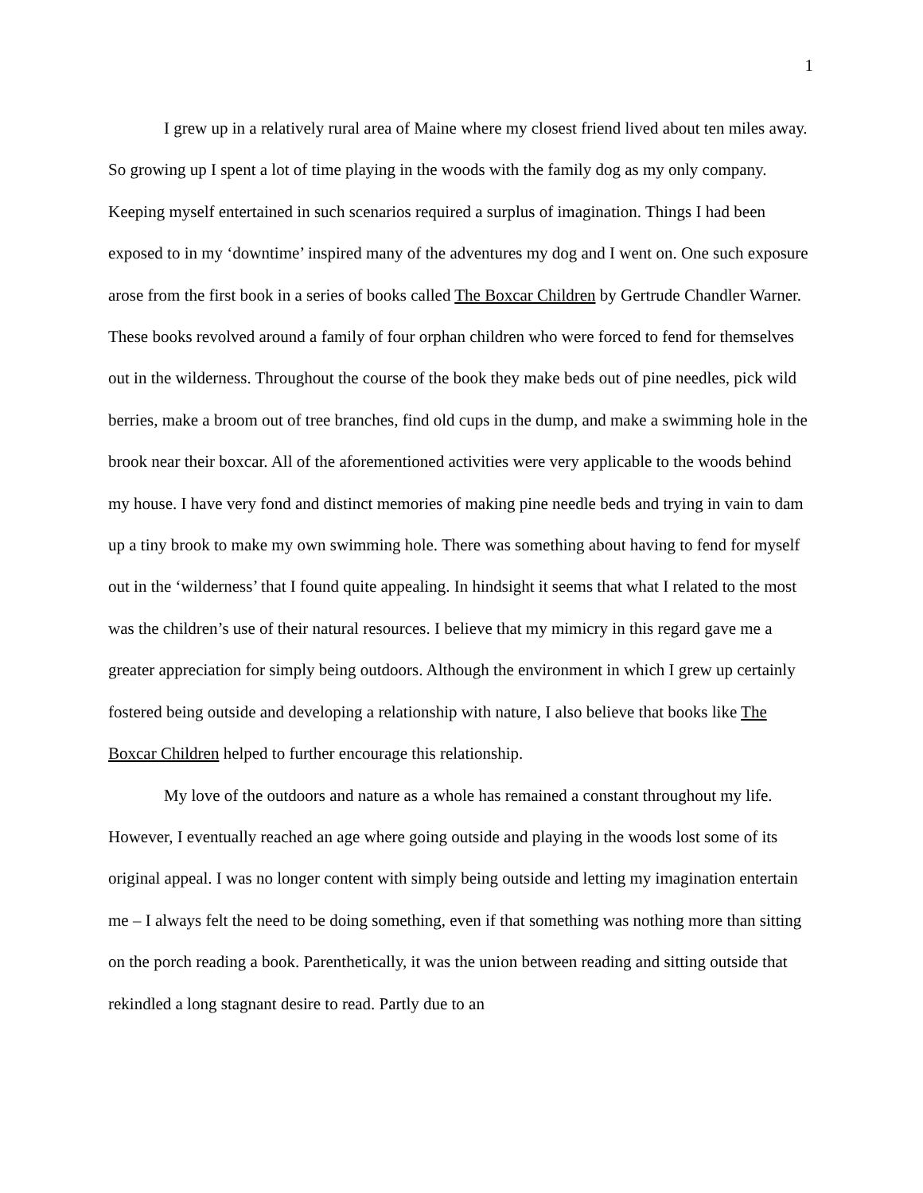1
I grew up in a relatively rural area of Maine where my closest friend lived about ten miles away. So growing up I spent a lot of time playing in the woods with the family dog as my only company. Keeping myself entertained in such scenarios required a surplus of imagination. Things I had been exposed to in my ‘downtime’ inspired many of the adventures my dog and I went on. One such exposure arose from the first book in a series of books called The Boxcar Children by Gertrude Chandler Warner. These books revolved around a family of four orphan children who were forced to fend for themselves out in the wilderness. Throughout the course of the book they make beds out of pine needles, pick wild berries, make a broom out of tree branches, find old cups in the dump, and make a swimming hole in the brook near their boxcar. All of the aforementioned activities were very applicable to the woods behind my house. I have very fond and distinct memories of making pine needle beds and trying in vain to dam up a tiny brook to make my own swimming hole. There was something about having to fend for myself out in the ‘wilderness’ that I found quite appealing. In hindsight it seems that what I related to the most was the children’s use of their natural resources. I believe that my mimicry in this regard gave me a greater appreciation for simply being outdoors. Although the environment in which I grew up certainly fostered being outside and developing a relationship with nature, I also believe that books like The Boxcar Children helped to further encourage this relationship.
My love of the outdoors and nature as a whole has remained a constant throughout my life. However, I eventually reached an age where going outside and playing in the woods lost some of its original appeal. I was no longer content with simply being outside and letting my imagination entertain me – I always felt the need to be doing something, even if that something was nothing more than sitting on the porch reading a book. Parenthetically, it was the union between reading and sitting outside that rekindled a long stagnant desire to read. Partly due to an